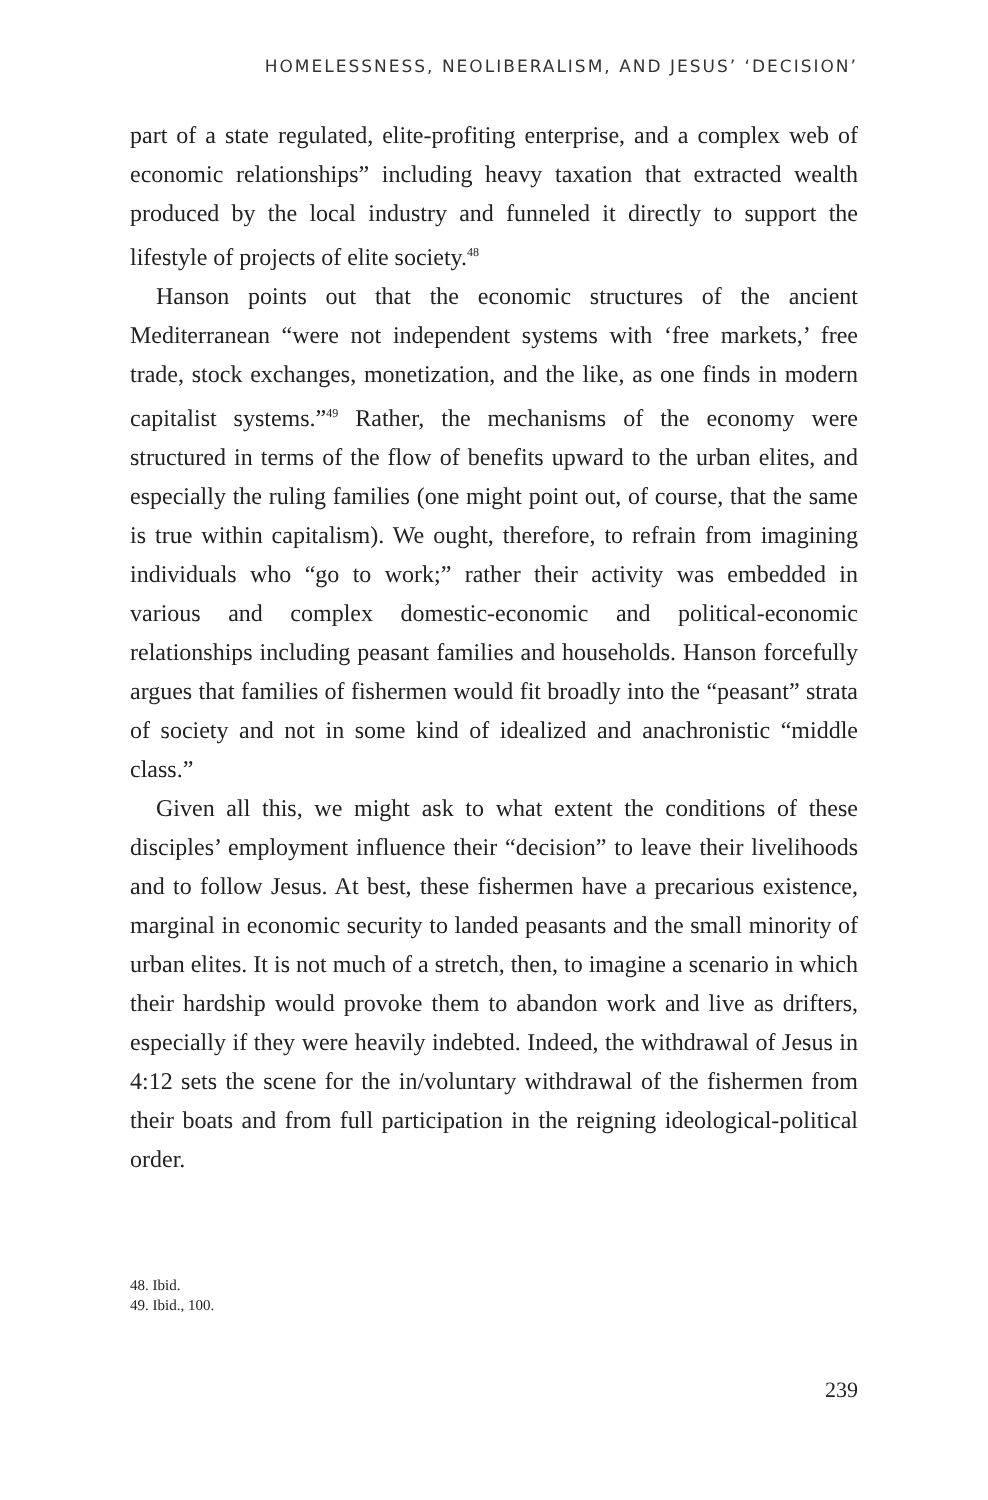HOMELESSNESS, NEOLIBERALISM, AND JESUS’ ‘DECISION’
part of a state regulated, elite-profiting enterprise, and a complex web of economic relationships” including heavy taxation that extracted wealth produced by the local industry and funneled it directly to support the lifestyle of projects of elite society.<sup>48</sup>
Hanson points out that the economic structures of the ancient Mediterranean “were not independent systems with ‘free markets,’ free trade, stock exchanges, monetization, and the like, as one finds in modern capitalist systems.”<sup>49</sup> Rather, the mechanisms of the economy were structured in terms of the flow of benefits upward to the urban elites, and especially the ruling families (one might point out, of course, that the same is true within capitalism). We ought, therefore, to refrain from imagining individuals who “go to work;” rather their activity was embedded in various and complex domestic-economic and political-economic relationships including peasant families and households. Hanson forcefully argues that families of fishermen would fit broadly into the “peasant” strata of society and not in some kind of idealized and anachronistic “middle class.”
Given all this, we might ask to what extent the conditions of these disciples’ employment influence their “decision” to leave their livelihoods and to follow Jesus. At best, these fishermen have a precarious existence, marginal in economic security to landed peasants and the small minority of urban elites. It is not much of a stretch, then, to imagine a scenario in which their hardship would provoke them to abandon work and live as drifters, especially if they were heavily indebted. Indeed, the withdrawal of Jesus in 4:12 sets the scene for the in/voluntary withdrawal of the fishermen from their boats and from full participation in the reigning ideological-political order.
48. Ibid.
49. Ibid., 100.
239